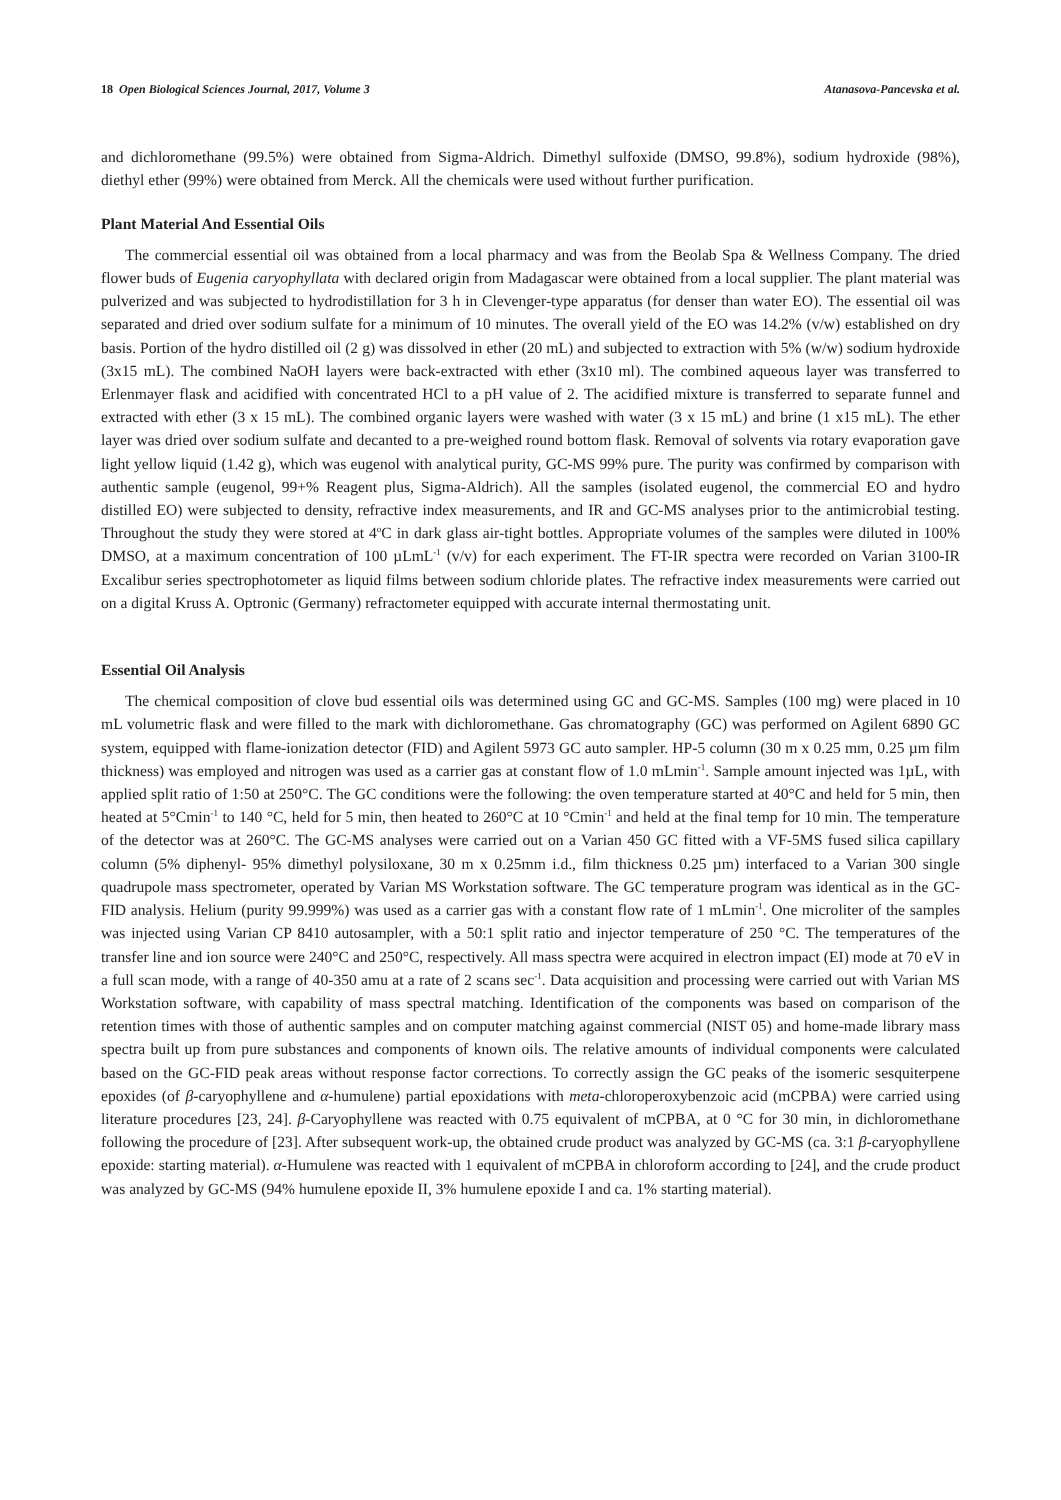18 Open Biological Sciences Journal, 2017, Volume 3 Atanasova-Pancevska et al.
and dichloromethane (99.5%) were obtained from Sigma-Aldrich. Dimethyl sulfoxide (DMSO, 99.8%), sodium hydroxide (98%), diethyl ether (99%) were obtained from Merck. All the chemicals were used without further purification.
Plant Material And Essential Oils
The commercial essential oil was obtained from a local pharmacy and was from the Beolab Spa & Wellness Company. The dried flower buds of Eugenia caryophyllata with declared origin from Madagascar were obtained from a local supplier. The plant material was pulverized and was subjected to hydrodistillation for 3 h in Clevenger-type apparatus (for denser than water EO). The essential oil was separated and dried over sodium sulfate for a minimum of 10 minutes. The overall yield of the EO was 14.2% (v/w) established on dry basis. Portion of the hydro distilled oil (2 g) was dissolved in ether (20 mL) and subjected to extraction with 5% (w/w) sodium hydroxide (3x15 mL). The combined NaOH layers were back-extracted with ether (3x10 ml). The combined aqueous layer was transferred to Erlenmayer flask and acidified with concentrated HCl to a pH value of 2. The acidified mixture is transferred to separate funnel and extracted with ether (3 x 15 mL). The combined organic layers were washed with water (3 x 15 mL) and brine (1 x15 mL). The ether layer was dried over sodium sulfate and decanted to a pre-weighed round bottom flask. Removal of solvents via rotary evaporation gave light yellow liquid (1.42 g), which was eugenol with analytical purity, GC-MS 99% pure. The purity was confirmed by comparison with authentic sample (eugenol, 99+% Reagent plus, Sigma-Aldrich). All the samples (isolated eugenol, the commercial EO and hydro distilled EO) were subjected to density, refractive index measurements, and IR and GC-MS analyses prior to the antimicrobial testing. Throughout the study they were stored at 4<sup>o</sup>C in dark glass air-tight bottles. Appropriate volumes of the samples were diluted in 100% DMSO, at a maximum concentration of 100 µLmL<sup>-1</sup> (v/v) for each experiment. The FT-IR spectra were recorded on Varian 3100-IR Excalibur series spectrophotometer as liquid films between sodium chloride plates. The refractive index measurements were carried out on a digital Kruss A. Optronic (Germany) refractometer equipped with accurate internal thermostating unit.
Essential Oil Analysis
The chemical composition of clove bud essential oils was determined using GC and GC-MS. Samples (100 mg) were placed in 10 mL volumetric flask and were filled to the mark with dichloromethane. Gas chromatography (GC) was performed on Agilent 6890 GC system, equipped with flame-ionization detector (FID) and Agilent 5973 GC auto sampler. HP-5 column (30 m x 0.25 mm, 0.25 µm film thickness) was employed and nitrogen was used as a carrier gas at constant flow of 1.0 mLmin<sup>-1</sup>. Sample amount injected was 1µL, with applied split ratio of 1:50 at 250°C. The GC conditions were the following: the oven temperature started at 40°C and held for 5 min, then heated at 5°Cmin<sup>-1</sup> to 140 °C, held for 5 min, then heated to 260°C at 10 °Cmin<sup>-1</sup> and held at the final temp for 10 min. The temperature of the detector was at 260°C. The GC-MS analyses were carried out on a Varian 450 GC fitted with a VF-5MS fused silica capillary column (5% diphenyl- 95% dimethyl polysiloxane, 30 m x 0.25mm i.d., film thickness 0.25 µm) interfaced to a Varian 300 single quadrupole mass spectrometer, operated by Varian MS Workstation software. The GC temperature program was identical as in the GC-FID analysis. Helium (purity 99.999%) was used as a carrier gas with a constant flow rate of 1 mLmin<sup>-1</sup>. One microliter of the samples was injected using Varian CP 8410 autosampler, with a 50:1 split ratio and injector temperature of 250 °C. The temperatures of the transfer line and ion source were 240°C and 250°C, respectively. All mass spectra were acquired in electron impact (EI) mode at 70 eV in a full scan mode, with a range of 40-350 amu at a rate of 2 scans sec<sup>-1</sup>. Data acquisition and processing were carried out with Varian MS Workstation software, with capability of mass spectral matching. Identification of the components was based on comparison of the retention times with those of authentic samples and on computer matching against commercial (NIST 05) and home-made library mass spectra built up from pure substances and components of known oils. The relative amounts of individual components were calculated based on the GC-FID peak areas without response factor corrections. To correctly assign the GC peaks of the isomeric sesquiterpene epoxides (of β-caryophyllene and α-humulene) partial epoxidations with meta-chloroperoxybenzoic acid (mCPBA) were carried using literature procedures [23, 24]. β-Caryophyllene was reacted with 0.75 equivalent of mCPBA, at 0 °C for 30 min, in dichloromethane following the procedure of [23]. After subsequent work-up, the obtained crude product was analyzed by GC-MS (ca. 3:1 β-caryophyllene epoxide: starting material). α-Humulene was reacted with 1 equivalent of mCPBA in chloroform according to [24], and the crude product was analyzed by GC-MS (94% humulene epoxide II, 3% humulene epoxide I and ca. 1% starting material).